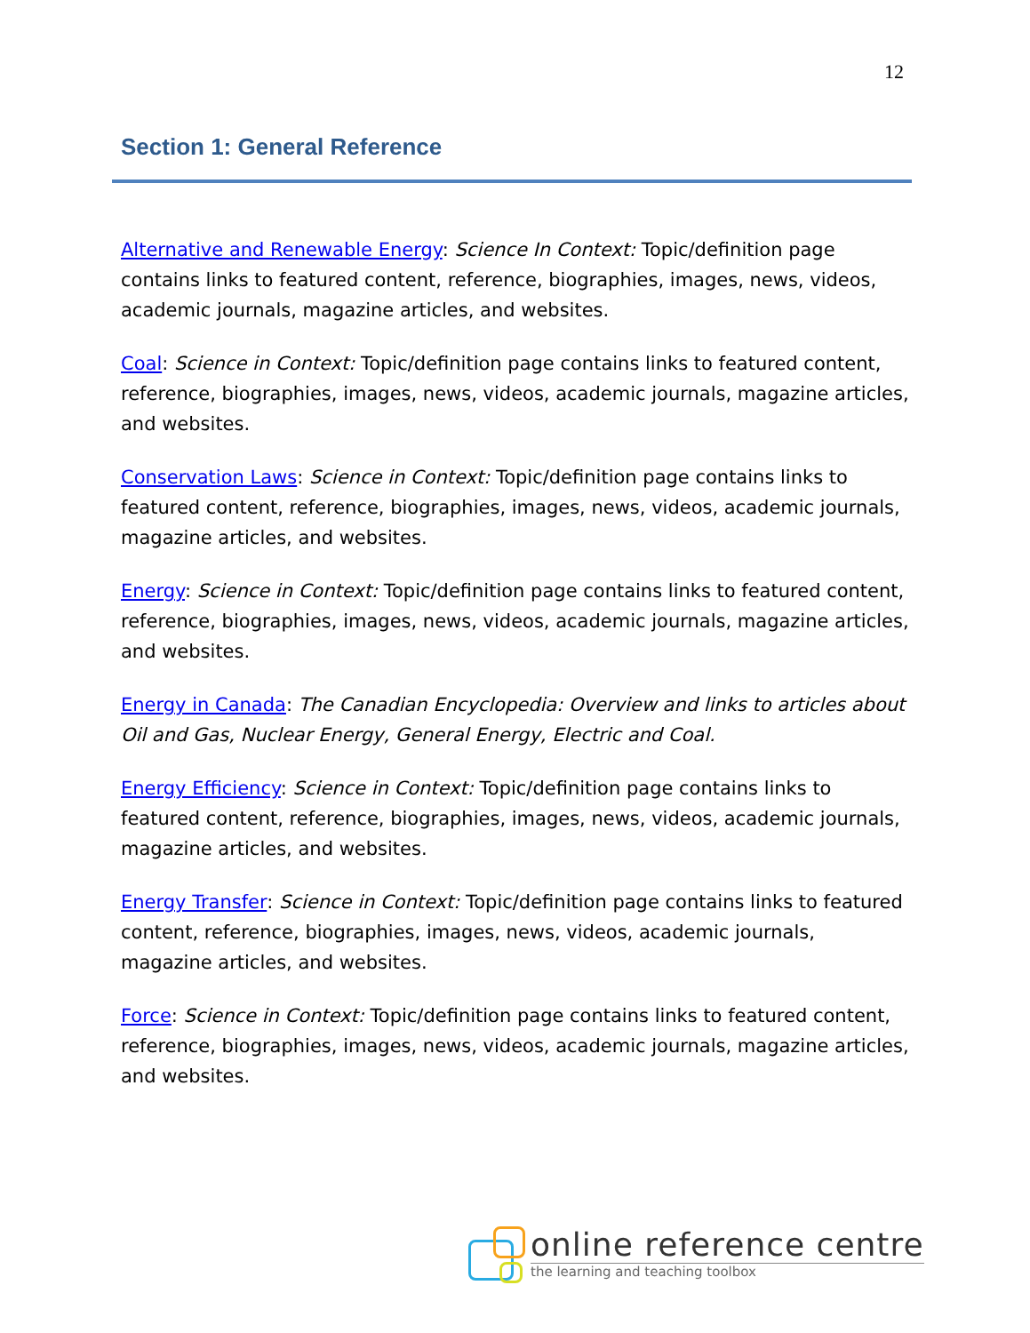12
Section 1: General Reference
Alternative and Renewable Energy: Science In Context: Topic/definition page contains links to featured content, reference, biographies, images, news, videos, academic journals, magazine articles, and websites.
Coal: Science in Context: Topic/definition page contains links to featured content, reference, biographies, images, news, videos, academic journals, magazine articles, and websites.
Conservation Laws: Science in Context: Topic/definition page contains links to featured content, reference, biographies, images, news, videos, academic journals, magazine articles, and websites.
Energy: Science in Context: Topic/definition page contains links to featured content, reference, biographies, images, news, videos, academic journals, magazine articles, and websites.
Energy in Canada: The Canadian Encyclopedia: Overview and links to articles about Oil and Gas, Nuclear Energy, General Energy, Electric and Coal.
Energy Efficiency: Science in Context: Topic/definition page contains links to featured content, reference, biographies, images, news, videos, academic journals, magazine articles, and websites.
Energy Transfer: Science in Context: Topic/definition page contains links to featured content, reference, biographies, images, news, videos, academic journals, magazine articles, and websites.
Force: Science in Context: Topic/definition page contains links to featured content, reference, biographies, images, news, videos, academic journals, magazine articles, and websites.
online reference centre
the learning and teaching toolbox